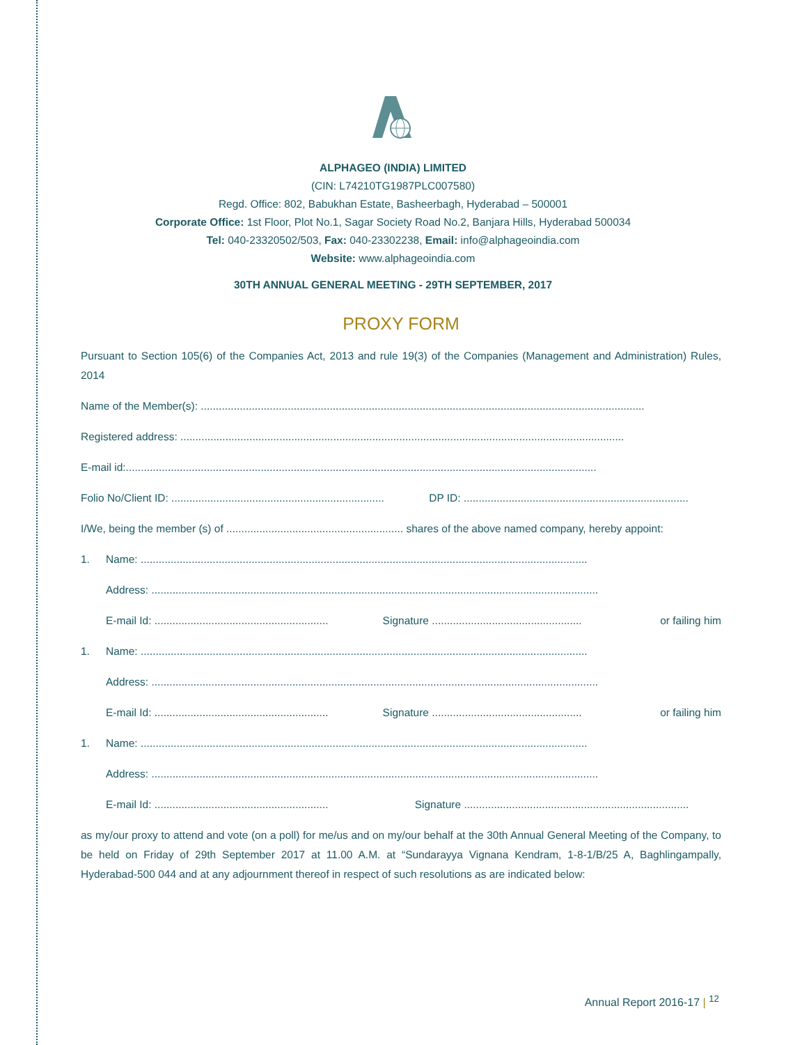ALPHAGEO (INDIA) LIMITED
(CIN: L74210TG1987PLC007580)
Regd. Office: 802, Babukhan Estate, Basheerbagh, Hyderabad – 500001
Corporate Office: 1st Floor, Plot No.1, Sagar Society Road No.2, Banjara Hills, Hyderabad 500034
Tel: 040-23320502/503, Fax: 040-23302238, Email: info@alphageoindia.com
Website: www.alphageoindia.com
30TH ANNUAL GENERAL MEETING - 29TH SEPTEMBER, 2017
PROXY FORM
Pursuant to Section 105(6) of the Companies Act, 2013 and rule 19(3) of the Companies (Management and Administration) Rules, 2014
Name of the Member(s): ....................................................................................................................................................
Registered address: ....................................................................................................................................................
E-mail id:.............................................................................................................................................................
Folio No/Client ID: ....................................................................... DP ID: ...........................................................................
I/We, being the member (s) of ........................................................... shares of the above named company, hereby appoint:
1. Name: .....................................................................................................................................................
Address: .....................................................................................................................................................
E-mail Id: .......................................................... Signature .................................................. or failing him
1. Name: .....................................................................................................................................................
Address: .....................................................................................................................................................
E-mail Id: .......................................................... Signature .................................................. or failing him
1. Name: .....................................................................................................................................................
Address: .....................................................................................................................................................
E-mail Id: .......................................................... Signature ...........................................................................
as my/our proxy to attend and vote (on a poll) for me/us and on my/our behalf at the 30th Annual General Meeting of the Company, to be held on Friday of 29th September 2017 at 11.00 A.M. at “Sundarayya Vignana Kendram, 1-8-1/B/25 A, Baghlingampally, Hyderabad-500 044 and at any adjournment thereof in respect of such resolutions as are indicated below:
Annual Report 2016-17 | <sup>12</sup>